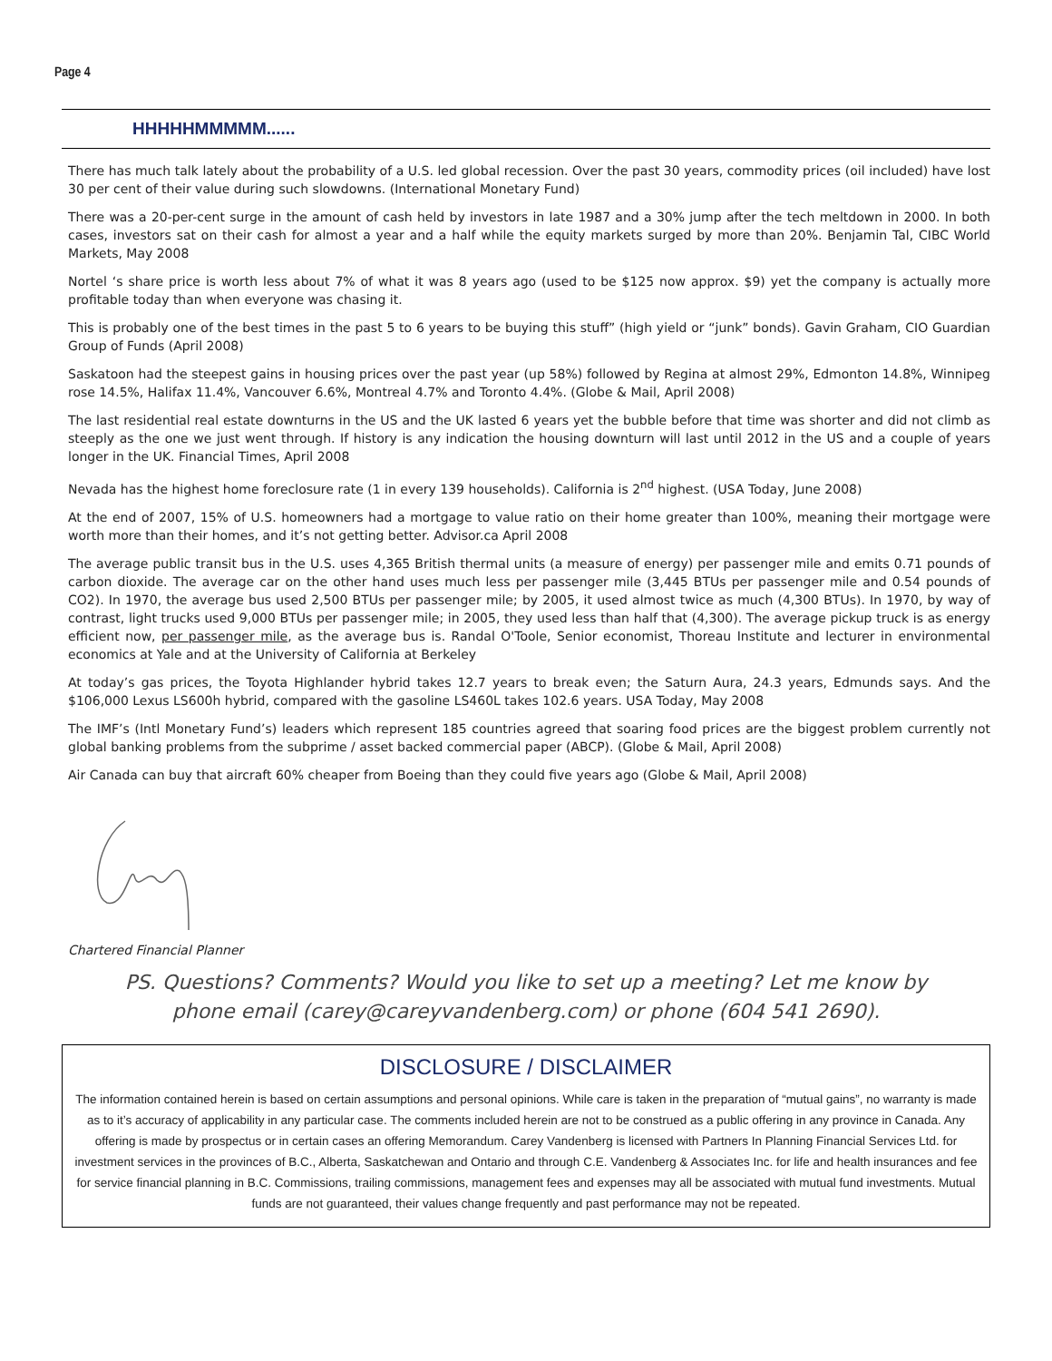Page 4
HHHHHMMMMM......
There has much talk lately about the probability of a U.S. led global recession. Over the past 30 years, commodity prices (oil included) have lost 30 per cent of their value during such slowdowns. (International Monetary Fund)
There was a 20-per-cent surge in the amount of cash held by investors in late 1987 and a 30% jump after the tech meltdown in 2000. In both cases, investors sat on their cash for almost a year and a half while the equity markets surged by more than 20%. Benjamin Tal, CIBC World Markets, May 2008
Nortel ‘s share price is worth less about 7% of what it was 8 years ago (used to be $125 now approx. $9) yet the company is actually more profitable today than when everyone was chasing it.
This is probably one of the best times in the past 5 to 6 years to be buying this stuff” (high yield or “junk” bonds). Gavin Graham, CIO Guardian Group of Funds (April 2008)
Saskatoon had the steepest gains in housing prices over the past year (up 58%) followed by Regina at almost 29%, Edmonton 14.8%, Winnipeg rose 14.5%, Halifax 11.4%, Vancouver 6.6%, Montreal 4.7% and Toronto 4.4%. (Globe & Mail, April 2008)
The last residential real estate downturns in the US and the UK lasted 6 years yet the bubble before that time was shorter and did not climb as steeply as the one we just went through. If history is any indication the housing downturn will last until 2012 in the US and a couple of years longer in the UK. Financial Times, April 2008
Nevada has the highest home foreclosure rate (1 in every 139 households). California is 2<sup>nd</sup> highest. (USA Today, June 2008)
At the end of 2007, 15% of U.S. homeowners had a mortgage to value ratio on their home greater than 100%, meaning their mortgage were worth more than their homes, and it’s not getting better. Advisor.ca April 2008
The average public transit bus in the U.S. uses 4,365 British thermal units (a measure of energy) per passenger mile and emits 0.71 pounds of carbon dioxide. The average car on the other hand uses much less per passenger mile (3,445 BTUs per passenger mile and 0.54 pounds of CO2). In 1970, the average bus used 2,500 BTUs per passenger mile; by 2005, it used almost twice as much (4,300 BTUs). In 1970, by way of contrast, light trucks used 9,000 BTUs per passenger mile; in 2005, they used less than half that (4,300). The average pickup truck is as energy efficient now, per passenger mile, as the average bus is. Randal O'Toole, Senior economist, Thoreau Institute and lecturer in environmental economics at Yale and at the University of California at Berkeley
At today’s gas prices, the Toyota Highlander hybrid takes 12.7 years to break even; the Saturn Aura, 24.3 years, Edmunds says. And the $106,000 Lexus LS600h hybrid, compared with the gasoline LS460L takes 102.6 years. USA Today, May 2008
The IMF’s (Intl Monetary Fund’s) leaders which represent 185 countries agreed that soaring food prices are the biggest problem currently not global banking problems from the subprime / asset backed commercial paper (ABCP). (Globe & Mail, April 2008)
Air Canada can buy that aircraft 60% cheaper from Boeing than they could five years ago (Globe & Mail, April 2008)
Chartered Financial Planner
PS. Questions? Comments? Would you like to set up a meeting? Let me know by phone email (carey@careyvandenberg.com) or phone (604 541 2690).
DISCLOSURE / DISCLAIMER
The information contained herein is based on certain assumptions and personal opinions. While care is taken in the preparation of “mutual gains”, no warranty is made as to it’s accuracy of applicability in any particular case. The comments included herein are not to be construed as a public offering in any province in Canada. Any offering is made by prospectus or in certain cases an offering Memorandum. Carey Vandenberg is licensed with Partners In Planning Financial Services Ltd. for investment services in the provinces of B.C., Alberta, Saskatchewan and Ontario and through C.E. Vandenberg & Associates Inc. for life and health insurances and fee for service financial planning in B.C. Commissions, trailing commissions, management fees and expenses may all be associated with mutual fund investments. Mutual funds are not guaranteed, their values change frequently and past performance may not be repeated.